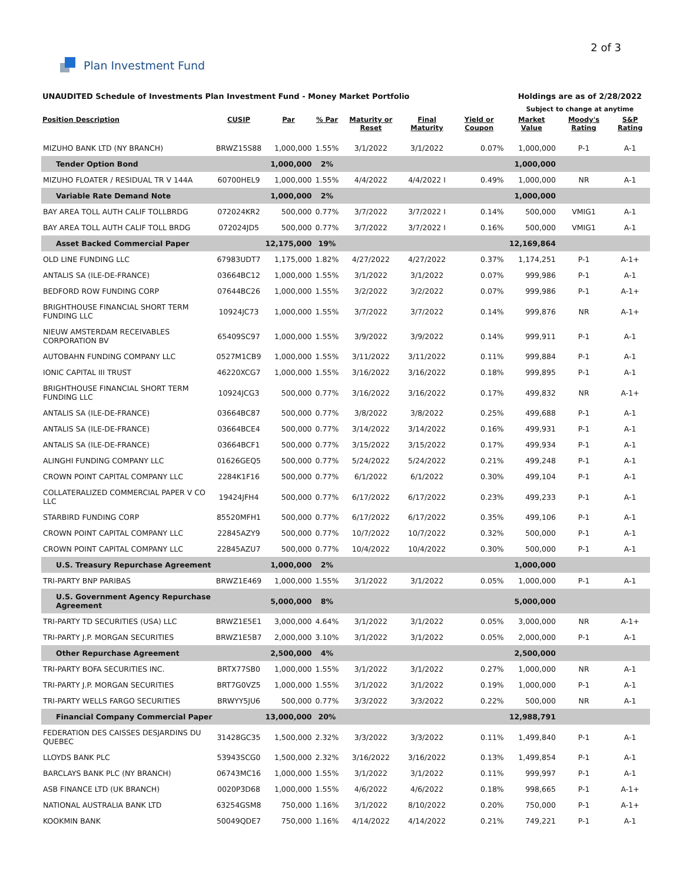Plan Investment Fund
2 of 3
UNAUDITED Schedule of Investments Plan Investment Fund - Money Market Portfolio
Holdings are as of 2/28/2022
Subject to change at anytime
| Position Description | CUSIP | Par | % Par | Maturity or Reset | Final Maturity | Yield or Coupon | Market Value | Moody's Rating | S&P Rating |
| --- | --- | --- | --- | --- | --- | --- | --- | --- | --- |
| MIZUHO BANK LTD (NY BRANCH) | BRWZ15S88 | 1,000,000 | 1.55% | 3/1/2022 | 3/1/2022 | 0.07% | 1,000,000 | P-1 | A-1 |
| Tender Option Bond | | 1,000,000 | 2% | | | | 1,000,000 | | |
| MIZUHO FLOATER / RESIDUAL TR V 144A | 60700HEL9 | 1,000,000 | 1.55% | 4/4/2022 | 4/4/2022 I | 0.49% | 1,000,000 | NR | A-1 |
| Variable Rate Demand Note | | 1,000,000 | 2% | | | | 1,000,000 | | |
| BAY AREA TOLL AUTH CALIF TOLLBRDG | 072024KR2 | 500,000 | 0.77% | 3/7/2022 | 3/7/2022 I | 0.14% | 500,000 | VMIG1 | A-1 |
| BAY AREA TOLL AUTH CALIF TOLL BRDG | 072024JD5 | 500,000 | 0.77% | 3/7/2022 | 3/7/2022 I | 0.16% | 500,000 | VMIG1 | A-1 |
| Asset Backed Commercial Paper | | 12,175,000 | 19% | | | | 12,169,864 | | |
| OLD LINE FUNDING LLC | 67983UDT7 | 1,175,000 | 1.82% | 4/27/2022 | 4/27/2022 | 0.37% | 1,174,251 | P-1 | A-1+ |
| ANTALIS SA (ILE-DE-FRANCE) | 03664BC12 | 1,000,000 | 1.55% | 3/1/2022 | 3/1/2022 | 0.07% | 999,986 | P-1 | A-1 |
| BEDFORD ROW FUNDING CORP | 07644BC26 | 1,000,000 | 1.55% | 3/2/2022 | 3/2/2022 | 0.07% | 999,986 | P-1 | A-1+ |
| BRIGHTHOUSE FINANCIAL SHORT TERM FUNDING LLC | 10924JC73 | 1,000,000 | 1.55% | 3/7/2022 | 3/7/2022 | 0.14% | 999,876 | NR | A-1+ |
| NIEUW AMSTERDAM RECEIVABLES CORPORATION BV | 65409SC97 | 1,000,000 | 1.55% | 3/9/2022 | 3/9/2022 | 0.14% | 999,911 | P-1 | A-1 |
| AUTOBAHN FUNDING COMPANY LLC | 0527M1CB9 | 1,000,000 | 1.55% | 3/11/2022 | 3/11/2022 | 0.11% | 999,884 | P-1 | A-1 |
| IONIC CAPITAL III TRUST | 46220XCG7 | 1,000,000 | 1.55% | 3/16/2022 | 3/16/2022 | 0.18% | 999,895 | P-1 | A-1 |
| BRIGHTHOUSE FINANCIAL SHORT TERM FUNDING LLC | 10924JCG3 | 500,000 | 0.77% | 3/16/2022 | 3/16/2022 | 0.17% | 499,832 | NR | A-1+ |
| ANTALIS SA (ILE-DE-FRANCE) | 03664BC87 | 500,000 | 0.77% | 3/8/2022 | 3/8/2022 | 0.25% | 499,688 | P-1 | A-1 |
| ANTALIS SA (ILE-DE-FRANCE) | 03664BCE4 | 500,000 | 0.77% | 3/14/2022 | 3/14/2022 | 0.16% | 499,931 | P-1 | A-1 |
| ANTALIS SA (ILE-DE-FRANCE) | 03664BCF1 | 500,000 | 0.77% | 3/15/2022 | 3/15/2022 | 0.17% | 499,934 | P-1 | A-1 |
| ALINGHI FUNDING COMPANY LLC | 01626GEQ5 | 500,000 | 0.77% | 5/24/2022 | 5/24/2022 | 0.21% | 499,248 | P-1 | A-1 |
| CROWN POINT CAPITAL COMPANY LLC | 2284K1F16 | 500,000 | 0.77% | 6/1/2022 | 6/1/2022 | 0.30% | 499,104 | P-1 | A-1 |
| COLLATERALIZED COMMERCIAL PAPER V CO LLC | 19424JFH4 | 500,000 | 0.77% | 6/17/2022 | 6/17/2022 | 0.23% | 499,233 | P-1 | A-1 |
| STARBIRD FUNDING CORP | 85520MFH1 | 500,000 | 0.77% | 6/17/2022 | 6/17/2022 | 0.35% | 499,106 | P-1 | A-1 |
| CROWN POINT CAPITAL COMPANY LLC | 22845AZY9 | 500,000 | 0.77% | 10/7/2022 | 10/7/2022 | 0.32% | 500,000 | P-1 | A-1 |
| CROWN POINT CAPITAL COMPANY LLC | 22845AZU7 | 500,000 | 0.77% | 10/4/2022 | 10/4/2022 | 0.30% | 500,000 | P-1 | A-1 |
| U.S. Treasury Repurchase Agreement | | 1,000,000 | 2% | | | | 1,000,000 | | |
| TRI-PARTY BNP PARIBAS | BRWZ1E469 | 1,000,000 | 1.55% | 3/1/2022 | 3/1/2022 | 0.05% | 1,000,000 | P-1 | A-1 |
| U.S. Government Agency Repurchase Agreement | | 5,000,000 | 8% | | | | 5,000,000 | | |
| TRI-PARTY TD SECURITIES (USA) LLC | BRWZ1E5E1 | 3,000,000 | 4.64% | 3/1/2022 | 3/1/2022 | 0.05% | 3,000,000 | NR | A-1+ |
| TRI-PARTY J.P. MORGAN SECURITIES | BRWZ1E5B7 | 2,000,000 | 3.10% | 3/1/2022 | 3/1/2022 | 0.05% | 2,000,000 | P-1 | A-1 |
| Other Repurchase Agreement | | 2,500,000 | 4% | | | | 2,500,000 | | |
| TRI-PARTY BOFA SECURITIES INC. | BRTX77SB0 | 1,000,000 | 1.55% | 3/1/2022 | 3/1/2022 | 0.27% | 1,000,000 | NR | A-1 |
| TRI-PARTY J.P. MORGAN SECURITIES | BRT7G0VZ5 | 1,000,000 | 1.55% | 3/1/2022 | 3/1/2022 | 0.19% | 1,000,000 | P-1 | A-1 |
| TRI-PARTY WELLS FARGO SECURITIES | BRWYY5JU6 | 500,000 | 0.77% | 3/3/2022 | 3/3/2022 | 0.22% | 500,000 | NR | A-1 |
| Financial Company Commercial Paper | | 13,000,000 | 20% | | | | 12,988,791 | | |
| FEDERATION DES CAISSES DESJARDINS DU QUEBEC | 31428GC35 | 1,500,000 | 2.32% | 3/3/2022 | 3/3/2022 | 0.11% | 1,499,840 | P-1 | A-1 |
| LLOYDS BANK PLC | 53943SCG0 | 1,500,000 | 2.32% | 3/16/2022 | 3/16/2022 | 0.13% | 1,499,854 | P-1 | A-1 |
| BARCLAYS BANK PLC (NY BRANCH) | 06743MC16 | 1,000,000 | 1.55% | 3/1/2022 | 3/1/2022 | 0.11% | 999,997 | P-1 | A-1 |
| ASB FINANCE LTD (UK BRANCH) | 0020P3D68 | 1,000,000 | 1.55% | 4/6/2022 | 4/6/2022 | 0.18% | 998,665 | P-1 | A-1+ |
| NATIONAL AUSTRALIA BANK LTD | 63254GSM8 | 750,000 | 1.16% | 3/1/2022 | 8/10/2022 | 0.20% | 750,000 | P-1 | A-1+ |
| KOOKMIN BANK | 50049QDE7 | 750,000 | 1.16% | 4/14/2022 | 4/14/2022 | 0.21% | 749,221 | P-1 | A-1 |